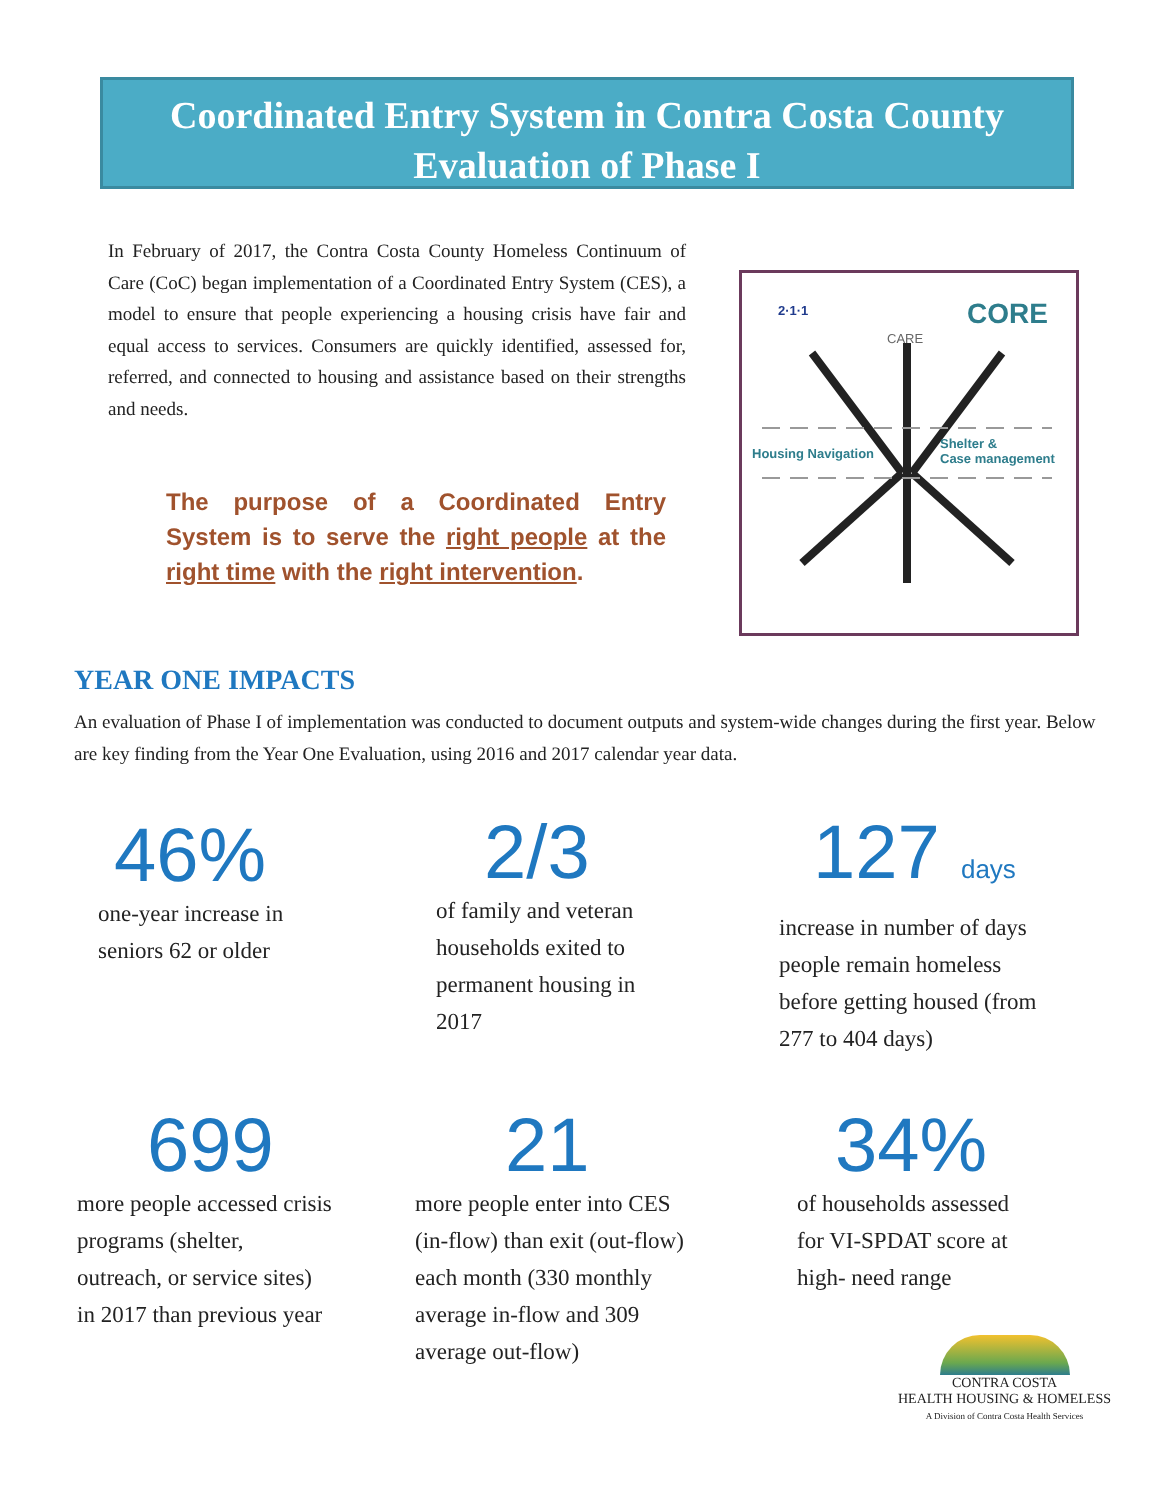Coordinated Entry System in Contra Costa County
Evaluation of Phase I
In February of 2017, the Contra Costa County Homeless Continuum of Care (CoC) began implementation of a Coordinated Entry System (CES), a model to ensure that people experiencing a housing crisis have fair and equal access to services. Consumers are quickly identified, assessed for, referred, and connected to housing and assistance based on their strengths and needs.
The purpose of a Coordinated Entry System is to serve the right people at the right time with the right intervention.
2·1·1
CARE
CORE
Housing Navigation
Shelter &
Case management
YEAR ONE IMPACTS
An evaluation of Phase I of implementation was conducted to document outputs and system-wide changes during the first year. Below are key finding from the Year One Evaluation, using 2016 and 2017 calendar year data.
46%
one-year increase in
seniors 62 or older
2/3
of family and veteran
households exited to
permanent housing in
2017
127 days
increase in number of days
people remain homeless
before getting housed (from
277 to 404 days)
699
more people accessed crisis
programs (shelter,
outreach, or service sites)
in 2017 than previous year
21
more people enter into CES
(in-flow) than exit (out-flow)
each month (330 monthly
average in-flow and 309
average out-flow)
34%
of households assessed
for VI-SPDAT score at
high- need range
CONTRA COSTA
HEALTH HOUSING & HOMELESS
A Division of Contra Costa Health Services